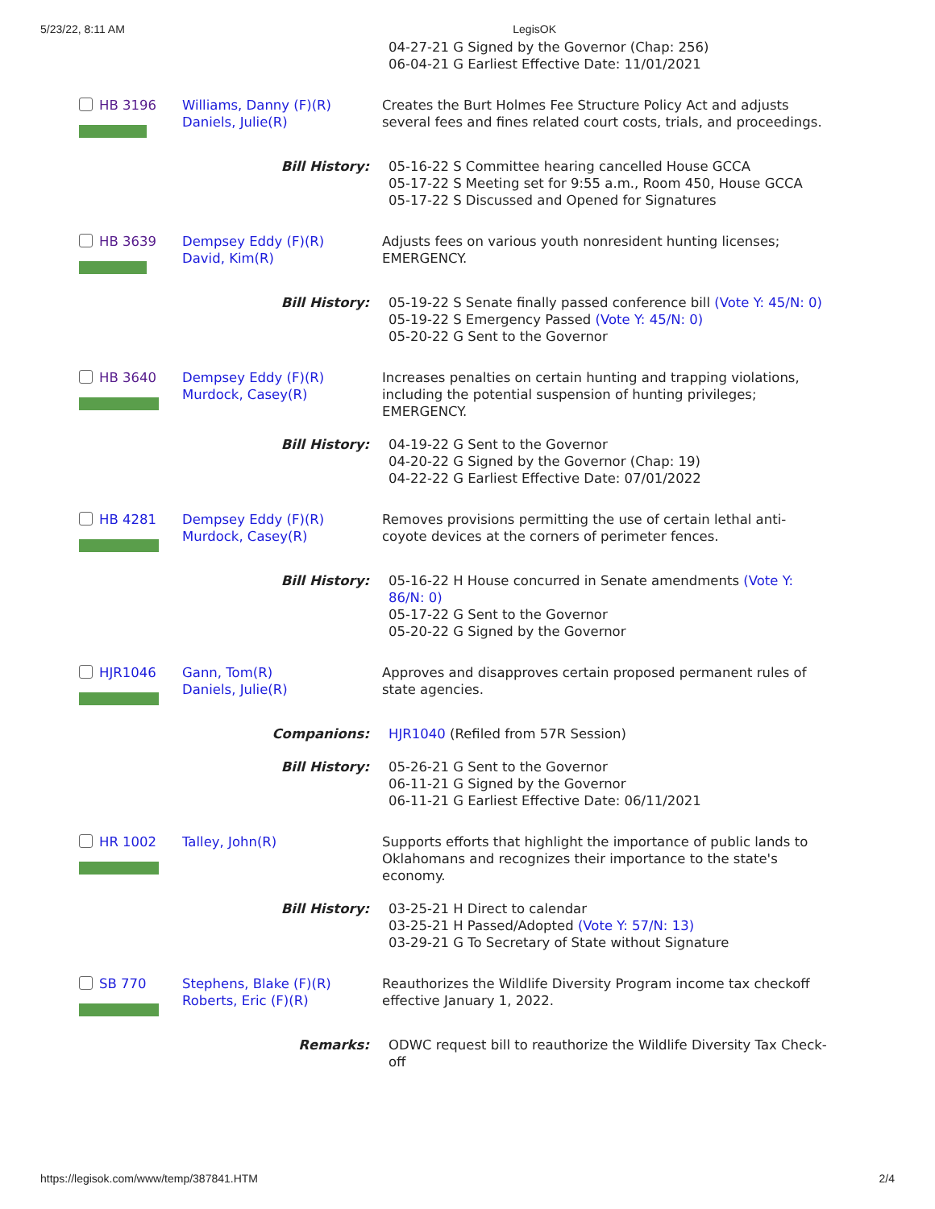5/23/22, 8:11 AM LegisOK
| | | | 04-27-21 G Signed by the Governor (Chap: 256) 06-04-21 G Earliest Effective Date: 11/01/2021 |
| HB 3196 | Williams, Danny (F)(R) Daniels, Julie(R) | Creates the Burt Holmes Fee Structure Policy Act and adjusts several fees and fines related court costs, trials, and proceedings. | |
| Bill History: | | | 05-16-22 S Committee hearing cancelled House GCCA 05-17-22 S Meeting set for 9:55 a.m., Room 450, House GCCA 05-17-22 S Discussed and Opened for Signatures |
| HB 3639 | Dempsey Eddy (F)(R) David, Kim(R) | Adjusts fees on various youth nonresident hunting licenses; EMERGENCY. | |
| Bill History: | | | 05-19-22 S Senate finally passed conference bill (Vote Y: 45/N: 0) 05-19-22 S Emergency Passed (Vote Y: 45/N: 0) 05-20-22 G Sent to the Governor |
| HB 3640 | Dempsey Eddy (F)(R) Murdock, Casey(R) | Increases penalties on certain hunting and trapping violations, including the potential suspension of hunting privileges; EMERGENCY. | |
| Bill History: | | | 04-19-22 G Sent to the Governor 04-20-22 G Signed by the Governor (Chap: 19) 04-22-22 G Earliest Effective Date: 07/01/2022 |
| HB 4281 | Dempsey Eddy (F)(R) Murdock, Casey(R) | Removes provisions permitting the use of certain lethal anti-coyote devices at the corners of perimeter fences. | |
| Bill History: | | | 05-16-22 H House concurred in Senate amendments (Vote Y: 86/N: 0) 05-17-22 G Sent to the Governor 05-20-22 G Signed by the Governor |
| HJR1046 | Gann, Tom(R) Daniels, Julie(R) | Approves and disapproves certain proposed permanent rules of state agencies. | |
| Companions: | | | HJR1040 (Refiled from 57R Session) |
| Bill History: | | | 05-26-21 G Sent to the Governor 06-11-21 G Signed by the Governor 06-11-21 G Earliest Effective Date: 06/11/2021 |
| HR 1002 | Talley, John(R) | Supports efforts that highlight the importance of public lands to Oklahomans and recognizes their importance to the state's economy. | |
| Bill History: | | | 03-25-21 H Direct to calendar 03-25-21 H Passed/Adopted (Vote Y: 57/N: 13) 03-29-21 G To Secretary of State without Signature |
| SB 770 | Stephens, Blake (F)(R) Roberts, Eric (F)(R) | Reauthorizes the Wildlife Diversity Program income tax checkoff effective January 1, 2022. | |
| Remarks: | | | ODWC request bill to reauthorize the Wildlife Diversity Tax Check-off |
https://legisok.com/www/temp/387841.HTM 2/4